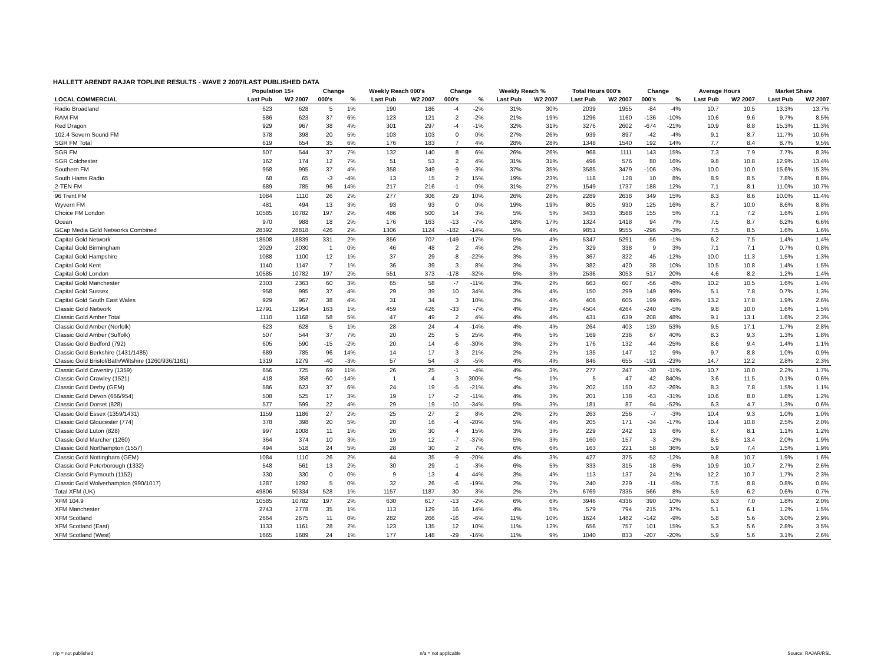HALLETT ARENDT RAJAR TOPLINE RESULTS - WAVE 2 2007/LAST PUBLISHED DATA
| | Population 15+ | | Change | | Weekly Reach 000's | | Change | | Weekly Reach % | | Total Hours 000's | | Change | | Average Hours | | Market Share | |
| --- | --- | --- | --- | --- | --- | --- | --- | --- | --- | --- | --- | --- | --- | --- | --- | --- | --- | --- |
| LOCAL COMMERCIAL | Last Pub | W2 2007 | 000's | % | Last Pub | W2 2007 | 000's | % | Last Pub | W2 2007 | Last Pub | W2 2007 | 000's | % | Last Pub | W2 2007 | Last Pub | W2 2007 |
| Radio Broadland | 623 | 628 | 5 | 1% | 190 | 186 | -4 | -2% | 31% | 30% | 2039 | 1955 | -84 | -4% | 10.7 | 10.5 | 13.3% | 13.7% |
| RAM FM | 586 | 623 | 37 | 6% | 123 | 121 | -2 | -2% | 21% | 19% | 1296 | 1160 | -136 | -10% | 10.6 | 9.6 | 9.7% | 8.5% |
| Red Dragon | 929 | 967 | 38 | 4% | 301 | 297 | -4 | -1% | 32% | 31% | 3276 | 2602 | -674 | -21% | 10.9 | 8.8 | 15.3% | 11.3% |
| 102.4 Severn Sound FM | 378 | 398 | 20 | 5% | 103 | 103 | 0 | 0% | 27% | 26% | 939 | 897 | -42 | -4% | 9.1 | 8.7 | 11.7% | 10.6% |
| SGR FM Total | 619 | 654 | 35 | 6% | 176 | 183 | 7 | 4% | 28% | 28% | 1348 | 1540 | 192 | 14% | 7.7 | 8.4 | 8.7% | 9.5% |
| SGR FM | 507 | 544 | 37 | 7% | 132 | 140 | 8 | 6% | 26% | 26% | 968 | 1111 | 143 | 15% | 7.3 | 7.9 | 7.7% | 8.3% |
| SGR Colchester | 162 | 174 | 12 | 7% | 51 | 53 | 2 | 4% | 31% | 31% | 496 | 576 | 80 | 16% | 9.8 | 10.8 | 12.9% | 13.4% |
| Southern FM | 958 | 995 | 37 | 4% | 358 | 349 | -9 | -3% | 37% | 35% | 3585 | 3479 | -106 | -3% | 10.0 | 10.0 | 15.6% | 15.3% |
| South Hams Radio | 68 | 65 | -3 | -4% | 13 | 15 | 2 | 15% | 19% | 23% | 118 | 128 | 10 | 8% | 8.9 | 8.5 | 7.8% | 8.8% |
| 2-TEN FM | 689 | 785 | 96 | 14% | 217 | 216 | -1 | 0% | 31% | 27% | 1549 | 1737 | 188 | 12% | 7.1 | 8.1 | 11.0% | 10.7% |
| 96 Trent FM | 1084 | 1110 | 26 | 2% | 277 | 306 | 29 | 10% | 26% | 28% | 2289 | 2638 | 349 | 15% | 8.3 | 8.6 | 10.0% | 11.4% |
| Wyvern FM | 481 | 494 | 13 | 3% | 93 | 93 | 0 | 0% | 19% | 19% | 805 | 930 | 125 | 16% | 8.7 | 10.0 | 8.6% | 8.8% |
| Choice FM London | 10585 | 10782 | 197 | 2% | 486 | 500 | 14 | 3% | 5% | 5% | 3433 | 3588 | 155 | 5% | 7.1 | 7.2 | 1.6% | 1.6% |
| Ocean | 970 | 988 | 18 | 2% | 176 | 163 | -13 | -7% | 18% | 17% | 1324 | 1418 | 94 | 7% | 7.5 | 8.7 | 6.2% | 6.6% |
| GCap Media Gold Networks Combined | 28392 | 28818 | 426 | 2% | 1306 | 1124 | -182 | -14% | 5% | 4% | 9851 | 9555 | -296 | -3% | 7.5 | 8.5 | 1.6% | 1.6% |
| Capital Gold Network | 18508 | 18839 | 331 | 2% | 856 | 707 | -149 | -17% | 5% | 4% | 5347 | 5291 | -56 | -1% | 6.2 | 7.5 | 1.4% | 1.4% |
| Capital Gold Birmingham | 2029 | 2030 | 1 | 0% | 46 | 48 | 2 | 4% | 2% | 2% | 329 | 338 | 9 | 3% | 7.1 | 7.1 | 0.7% | 0.8% |
| Capital Gold Hampshire | 1088 | 1100 | 12 | 1% | 37 | 29 | -8 | -22% | 3% | 3% | 367 | 322 | -45 | -12% | 10.0 | 11.3 | 1.5% | 1.3% |
| Capital Gold Kent | 1140 | 1147 | 7 | 1% | 36 | 39 | 3 | 8% | 3% | 3% | 382 | 420 | 38 | 10% | 10.5 | 10.8 | 1.4% | 1.5% |
| Capital Gold London | 10585 | 10782 | 197 | 2% | 551 | 373 | -178 | -32% | 5% | 3% | 2536 | 3053 | 517 | 20% | 4.6 | 8.2 | 1.2% | 1.4% |
| Capital Gold Manchester | 2303 | 2363 | 60 | 3% | 65 | 58 | -7 | -11% | 3% | 2% | 663 | 607 | -56 | -8% | 10.2 | 10.5 | 1.6% | 1.4% |
| Capital Gold Sussex | 958 | 995 | 37 | 4% | 29 | 39 | 10 | 34% | 3% | 4% | 150 | 299 | 149 | 99% | 5.1 | 7.8 | 0.7% | 1.3% |
| Capital Gold South East Wales | 929 | 967 | 38 | 4% | 31 | 34 | 3 | 10% | 3% | 4% | 406 | 605 | 199 | 49% | 13.2 | 17.8 | 1.9% | 2.6% |
| Classic Gold Network | 12791 | 12954 | 163 | 1% | 459 | 426 | -33 | -7% | 4% | 3% | 4504 | 4264 | -240 | -5% | 9.8 | 10.0 | 1.6% | 1.5% |
| Classic Gold Amber Total | 1110 | 1168 | 58 | 5% | 47 | 49 | 2 | 4% | 4% | 4% | 431 | 639 | 208 | 48% | 9.1 | 13.1 | 1.6% | 2.3% |
| Classic Gold Amber (Norfolk) | 623 | 628 | 5 | 1% | 28 | 24 | -4 | -14% | 4% | 4% | 264 | 403 | 139 | 53% | 9.5 | 17.1 | 1.7% | 2.8% |
| Classic Gold Amber (Suffolk) | 507 | 544 | 37 | 7% | 20 | 25 | 5 | 25% | 4% | 5% | 169 | 236 | 67 | 40% | 8.3 | 9.3 | 1.3% | 1.8% |
| Classic Gold Bedford (792) | 605 | 590 | -15 | -2% | 20 | 14 | -6 | -30% | 3% | 2% | 176 | 132 | -44 | -25% | 8.6 | 9.4 | 1.4% | 1.1% |
| Classic Gold Berkshire (1431/1485) | 689 | 785 | 96 | 14% | 14 | 17 | 3 | 21% | 2% | 2% | 135 | 147 | 12 | 9% | 9.7 | 8.8 | 1.0% | 0.9% |
| Classic Gold Bristol/Bath/Wiltshire (1260/936/1161) | 1319 | 1279 | -40 | -3% | 57 | 54 | -3 | -5% | 4% | 4% | 846 | 655 | -191 | -23% | 14.7 | 12.2 | 2.8% | 2.3% |
| Classic Gold Coventry (1359) | 656 | 725 | 69 | 11% | 26 | 25 | -1 | -4% | 4% | 3% | 277 | 247 | -30 | -11% | 10.7 | 10.0 | 2.2% | 1.7% |
| Classic Gold Crawley (1521) | 418 | 358 | -60 | -14% | 1 | 4 | 3 | 300% | *% | 1% | 5 | 47 | 42 | 840% | 3.6 | 11.5 | 0.1% | 0.6% |
| Classic Gold Derby (GEM) | 586 | 623 | 37 | 6% | 24 | 19 | -5 | -21% | 4% | 3% | 202 | 150 | -52 | -26% | 8.3 | 7.8 | 1.5% | 1.1% |
| Classic Gold Devon (666/954) | 508 | 525 | 17 | 3% | 19 | 17 | -2 | -11% | 4% | 3% | 201 | 138 | -63 | -31% | 10.6 | 8.0 | 1.8% | 1.2% |
| Classic Gold Dorset (828) | 577 | 599 | 22 | 4% | 29 | 19 | -10 | -34% | 5% | 3% | 181 | 87 | -94 | -52% | 6.3 | 4.7 | 1.3% | 0.6% |
| Classic Gold Essex (1359/1431) | 1159 | 1186 | 27 | 2% | 25 | 27 | 2 | 8% | 2% | 2% | 263 | 256 | -7 | -3% | 10.4 | 9.3 | 1.0% | 1.0% |
| Classic Gold Gloucester (774) | 378 | 398 | 20 | 5% | 20 | 16 | -4 | -20% | 5% | 4% | 205 | 171 | -34 | -17% | 10.4 | 10.8 | 2.5% | 2.0% |
| Classic Gold Luton (828) | 997 | 1008 | 11 | 1% | 26 | 30 | 4 | 15% | 3% | 3% | 229 | 242 | 13 | 6% | 8.7 | 8.1 | 1.1% | 1.2% |
| Classic Gold Marcher (1260) | 364 | 374 | 10 | 3% | 19 | 12 | -7 | -37% | 5% | 3% | 160 | 157 | -3 | -2% | 8.5 | 13.4 | 2.0% | 1.9% |
| Classic Gold Northampton (1557) | 494 | 518 | 24 | 5% | 28 | 30 | 2 | 7% | 6% | 6% | 163 | 221 | 58 | 36% | 5.9 | 7.4 | 1.5% | 1.9% |
| Classic Gold Nottingham (GEM) | 1084 | 1110 | 26 | 2% | 44 | 35 | -9 | -20% | 4% | 3% | 427 | 375 | -52 | -12% | 9.8 | 10.7 | 1.9% | 1.6% |
| Classic Gold Peterborough (1332) | 548 | 561 | 13 | 2% | 30 | 29 | -1 | -3% | 6% | 5% | 333 | 315 | -18 | -5% | 10.9 | 10.7 | 2.7% | 2.6% |
| Classic Gold Plymouth (1152) | 330 | 330 | 0 | 0% | 9 | 13 | 4 | 44% | 3% | 4% | 113 | 137 | 24 | 21% | 12.2 | 10.7 | 1.7% | 2.3% |
| Classic Gold Wolverhampton (990/1017) | 1287 | 1292 | 5 | 0% | 32 | 26 | -6 | -19% | 2% | 2% | 240 | 229 | -11 | -5% | 7.5 | 8.8 | 0.8% | 0.8% |
| Total XFM (UK) | 49806 | 50334 | 528 | 1% | 1157 | 1187 | 30 | 3% | 2% | 2% | 6769 | 7335 | 566 | 8% | 5.9 | 6.2 | 0.6% | 0.7% |
| XFM 104.9 | 10585 | 10782 | 197 | 2% | 630 | 617 | -13 | -2% | 6% | 6% | 3946 | 4336 | 390 | 10% | 6.3 | 7.0 | 1.8% | 2.0% |
| XFM Manchester | 2743 | 2778 | 35 | 1% | 113 | 129 | 16 | 14% | 4% | 5% | 579 | 794 | 215 | 37% | 5.1 | 6.1 | 1.2% | 1.5% |
| XFM Scotland | 2664 | 2675 | 11 | 0% | 282 | 266 | -16 | -6% | 11% | 10% | 1624 | 1482 | -142 | -9% | 5.8 | 5.6 | 3.0% | 2.9% |
| XFM Scotland (East) | 1133 | 1161 | 28 | 2% | 123 | 135 | 12 | 10% | 11% | 12% | 656 | 757 | 101 | 15% | 5.3 | 5.6 | 2.8% | 3.5% |
| XFM Scotland (West) | 1665 | 1689 | 24 | 1% | 177 | 148 | -29 | -16% | 11% | 9% | 1040 | 833 | -207 | -20% | 5.9 | 5.6 | 3.1% | 2.6% |
n/p = not published n/a = not applicable Source: RAJAR/RSL